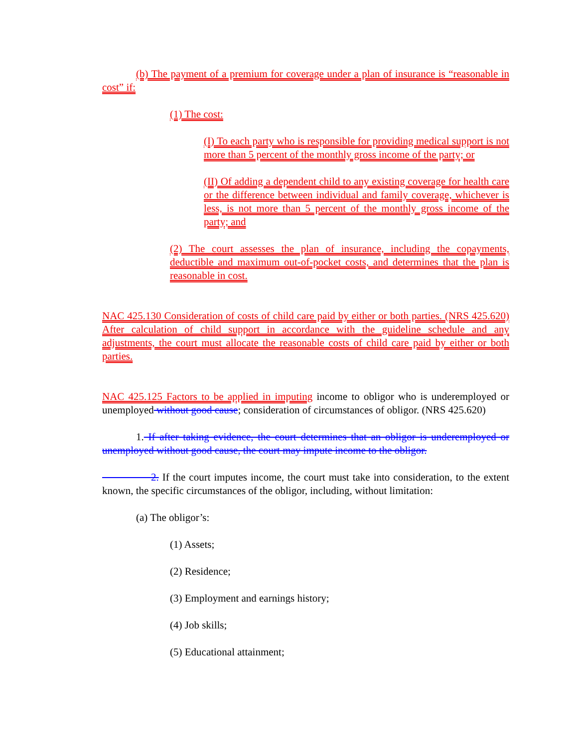(b) The payment of a premium for coverage under a plan of insurance is “reasonable in cost” if:
(1) The cost:
(I) To each party who is responsible for providing medical support is not more than 5 percent of the monthly gross income of the party; or
(II) Of adding a dependent child to any existing coverage for health care or the difference between individual and family coverage, whichever is less, is not more than 5 percent of the monthly gross income of the party; and
(2) The court assesses the plan of insurance, including the copayments, deductible and maximum out-of-pocket costs, and determines that the plan is reasonable in cost.
NAC 425.130 Consideration of costs of child care paid by either or both parties. (NRS 425.620) After calculation of child support in accordance with the guideline schedule and any adjustments, the court must allocate the reasonable costs of child care paid by either or both parties.
NAC 425.125 Factors to be applied in imputing income to obligor who is underemployed or unemployed without good cause; consideration of circumstances of obligor. (NRS 425.620)
1. If after taking evidence, the court determines that an obligor is underemployed or unemployed without good cause, the court may impute income to the obligor.
2. If the court imputes income, the court must take into consideration, to the extent known, the specific circumstances of the obligor, including, without limitation:
(a) The obligor’s:
(1) Assets;
(2) Residence;
(3) Employment and earnings history;
(4) Job skills;
(5) Educational attainment;